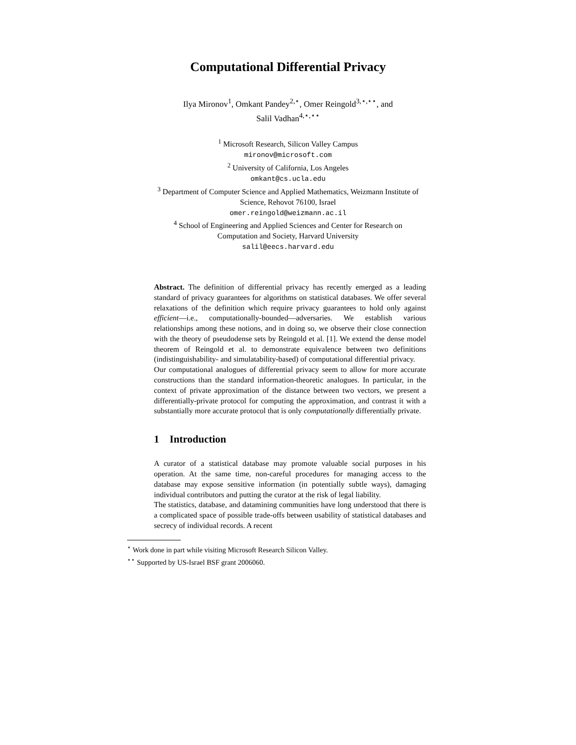Computational Differential Privacy
Ilya Mironov<sup>1</sup>, Omkant Pandey<sup>2,⋆</sup>, Omer Reingold<sup>3,⋆,⋆⋆</sup>, and
Salil Vadhan<sup>4,⋆,⋆⋆</sup>
<sup>1</sup> Microsoft Research, Silicon Valley Campus
mironov@microsoft.com
<sup>2</sup> University of California, Los Angeles
omkant@cs.ucla.edu
<sup>3</sup> Department of Computer Science and Applied Mathematics, Weizmann Institute of
Science, Rehovot 76100, Israel
omer.reingold@weizmann.ac.il
<sup>4</sup> School of Engineering and Applied Sciences and Center for Research on
Computation and Society, Harvard University
salil@eecs.harvard.edu
Abstract. The definition of differential privacy has recently emerged as a leading standard of privacy guarantees for algorithms on statistical databases. We offer several relaxations of the definition which require privacy guarantees to hold only against efficient—i.e., computationally-bounded—adversaries. We establish various relationships among these notions, and in doing so, we observe their close connection with the theory of pseudodense sets by Reingold et al. [1]. We extend the dense model theorem of Reingold et al. to demonstrate equivalence between two definitions (indistinguishability- and simulatability-based) of computational differential privacy.
Our computational analogues of differential privacy seem to allow for more accurate constructions than the standard information-theoretic analogues. In particular, in the context of private approximation of the distance between two vectors, we present a differentially-private protocol for computing the approximation, and contrast it with a substantially more accurate protocol that is only computationally differentially private.
1 Introduction
A curator of a statistical database may promote valuable social purposes in his operation. At the same time, non-careful procedures for managing access to the database may expose sensitive information (in potentially subtle ways), damaging individual contributors and putting the curator at the risk of legal liability.
The statistics, database, and datamining communities have long understood that there is a complicated space of possible trade-offs between usability of statistical databases and secrecy of individual records. A recent
<sup>⋆</sup> Work done in part while visiting Microsoft Research Silicon Valley.
<sup>⋆⋆</sup> Supported by US-Israel BSF grant 2006060.